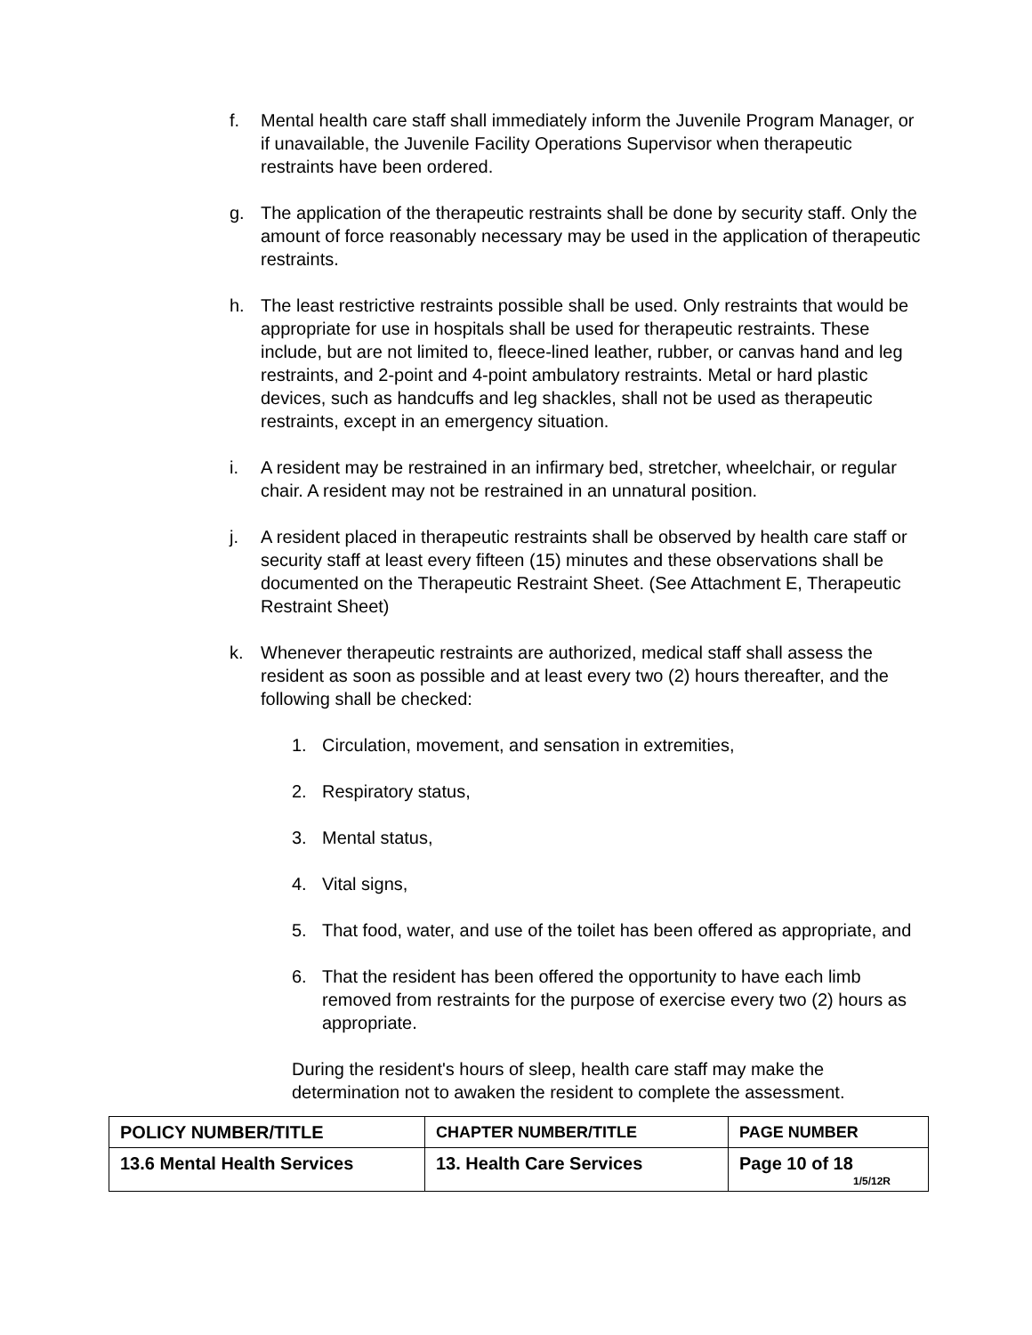f. Mental health care staff shall immediately inform the Juvenile Program Manager, or if unavailable, the Juvenile Facility Operations Supervisor when therapeutic restraints have been ordered.
g. The application of the therapeutic restraints shall be done by security staff. Only the amount of force reasonably necessary may be used in the application of therapeutic restraints.
h. The least restrictive restraints possible shall be used. Only restraints that would be appropriate for use in hospitals shall be used for therapeutic restraints. These include, but are not limited to, fleece-lined leather, rubber, or canvas hand and leg restraints, and 2-point and 4-point ambulatory restraints. Metal or hard plastic devices, such as handcuffs and leg shackles, shall not be used as therapeutic restraints, except in an emergency situation.
i. A resident may be restrained in an infirmary bed, stretcher, wheelchair, or regular chair. A resident may not be restrained in an unnatural position.
j. A resident placed in therapeutic restraints shall be observed by health care staff or security staff at least every fifteen (15) minutes and these observations shall be documented on the Therapeutic Restraint Sheet. (See Attachment E, Therapeutic Restraint Sheet)
k. Whenever therapeutic restraints are authorized, medical staff shall assess the resident as soon as possible and at least every two (2) hours thereafter, and the following shall be checked:
1. Circulation, movement, and sensation in extremities,
2. Respiratory status,
3. Mental status,
4. Vital signs,
5. That food, water, and use of the toilet has been offered as appropriate, and
6. That the resident has been offered the opportunity to have each limb removed from restraints for the purpose of exercise every two (2) hours as appropriate.
During the resident's hours of sleep, health care staff may make the determination not to awaken the resident to complete the assessment.
| POLICY NUMBER/TITLE | CHAPTER NUMBER/TITLE | PAGE NUMBER |
| 13.6 Mental Health Services | 13. Health Care Services | Page 10 of 18 1/5/12R |